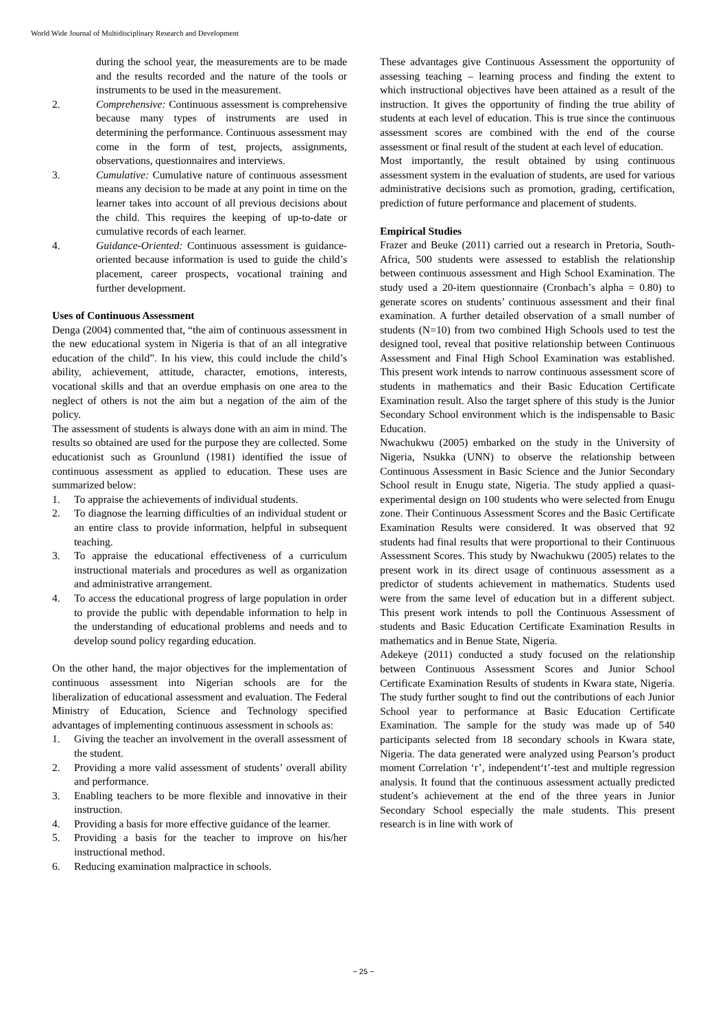World Wide Journal of Multidisciplinary Research and Development
during the school year, the measurements are to be made and the results recorded and the nature of the tools or instruments to be used in the measurement.
2. Comprehensive: Continuous assessment is comprehensive because many types of instruments are used in determining the performance. Continuous assessment may come in the form of test, projects, assignments, observations, questionnaires and interviews.
3. Cumulative: Cumulative nature of continuous assessment means any decision to be made at any point in time on the learner takes into account of all previous decisions about the child. This requires the keeping of up-to-date or cumulative records of each learner.
4. Guidance-Oriented: Continuous assessment is guidance-oriented because information is used to guide the child’s placement, career prospects, vocational training and further development.
Uses of Continuous Assessment
Denga (2004) commented that, “the aim of continuous assessment in the new educational system in Nigeria is that of an all integrative education of the child”. In his view, this could include the child’s ability, achievement, attitude, character, emotions, interests, vocational skills and that an overdue emphasis on one area to the neglect of others is not the aim but a negation of the aim of the policy.
The assessment of students is always done with an aim in mind. The results so obtained are used for the purpose they are collected. Some educationist such as Grounlund (1981) identified the issue of continuous assessment as applied to education. These uses are summarized below:
1. To appraise the achievements of individual students.
2. To diagnose the learning difficulties of an individual student or an entire class to provide information, helpful in subsequent teaching.
3. To appraise the educational effectiveness of a curriculum instructional materials and procedures as well as organization and administrative arrangement.
4. To access the educational progress of large population in order to provide the public with dependable information to help in the understanding of educational problems and needs and to develop sound policy regarding education.
On the other hand, the major objectives for the implementation of continuous assessment into Nigerian schools are for the liberalization of educational assessment and evaluation. The Federal Ministry of Education, Science and Technology specified advantages of implementing continuous assessment in schools as:
1. Giving the teacher an involvement in the overall assessment of the student.
2. Providing a more valid assessment of students’ overall ability and performance.
3. Enabling teachers to be more flexible and innovative in their instruction.
4. Providing a basis for more effective guidance of the learner.
5. Providing a basis for the teacher to improve on his/her instructional method.
6. Reducing examination malpractice in schools.
These advantages give Continuous Assessment the opportunity of assessing teaching – learning process and finding the extent to which instructional objectives have been attained as a result of the instruction. It gives the opportunity of finding the true ability of students at each level of education. This is true since the continuous assessment scores are combined with the end of the course assessment or final result of the student at each level of education.
Most importantly, the result obtained by using continuous assessment system in the evaluation of students, are used for various administrative decisions such as promotion, grading, certification, prediction of future performance and placement of students.
Empirical Studies
Frazer and Beuke (2011) carried out a research in Pretoria, South-Africa, 500 students were assessed to establish the relationship between continuous assessment and High School Examination. The study used a 20-item questionnaire (Cronbach’s alpha = 0.80) to generate scores on students’ continuous assessment and their final examination. A further detailed observation of a small number of students (N=10) from two combined High Schools used to test the designed tool, reveal that positive relationship between Continuous Assessment and Final High School Examination was established. This present work intends to narrow continuous assessment score of students in mathematics and their Basic Education Certificate Examination result. Also the target sphere of this study is the Junior Secondary School environment which is the indispensable to Basic Education.
Nwachukwu (2005) embarked on the study in the University of Nigeria, Nsukka (UNN) to observe the relationship between Continuous Assessment in Basic Science and the Junior Secondary School result in Enugu state, Nigeria. The study applied a quasi-experimental design on 100 students who were selected from Enugu zone. Their Continuous Assessment Scores and the Basic Certificate Examination Results were considered. It was observed that 92 students had final results that were proportional to their Continuous Assessment Scores. This study by Nwachukwu (2005) relates to the present work in its direct usage of continuous assessment as a predictor of students achievement in mathematics. Students used were from the same level of education but in a different subject. This present work intends to poll the Continuous Assessment of students and Basic Education Certificate Examination Results in mathematics and in Benue State, Nigeria.
Adekeye (2011) conducted a study focused on the relationship between Continuous Assessment Scores and Junior School Certificate Examination Results of students in Kwara state, Nigeria. The study further sought to find out the contributions of each Junior School year to performance at Basic Education Certificate Examination. The sample for the study was made up of 540 participants selected from 18 secondary schools in Kwara state, Nigeria. The data generated were analyzed using Pearson’s product moment Correlation ‘r’, independent‘t’-test and multiple regression analysis. It found that the continuous assessment actually predicted student’s achievement at the end of the three years in Junior Secondary School especially the male students. This present research is in line with work of
~ 25 ~